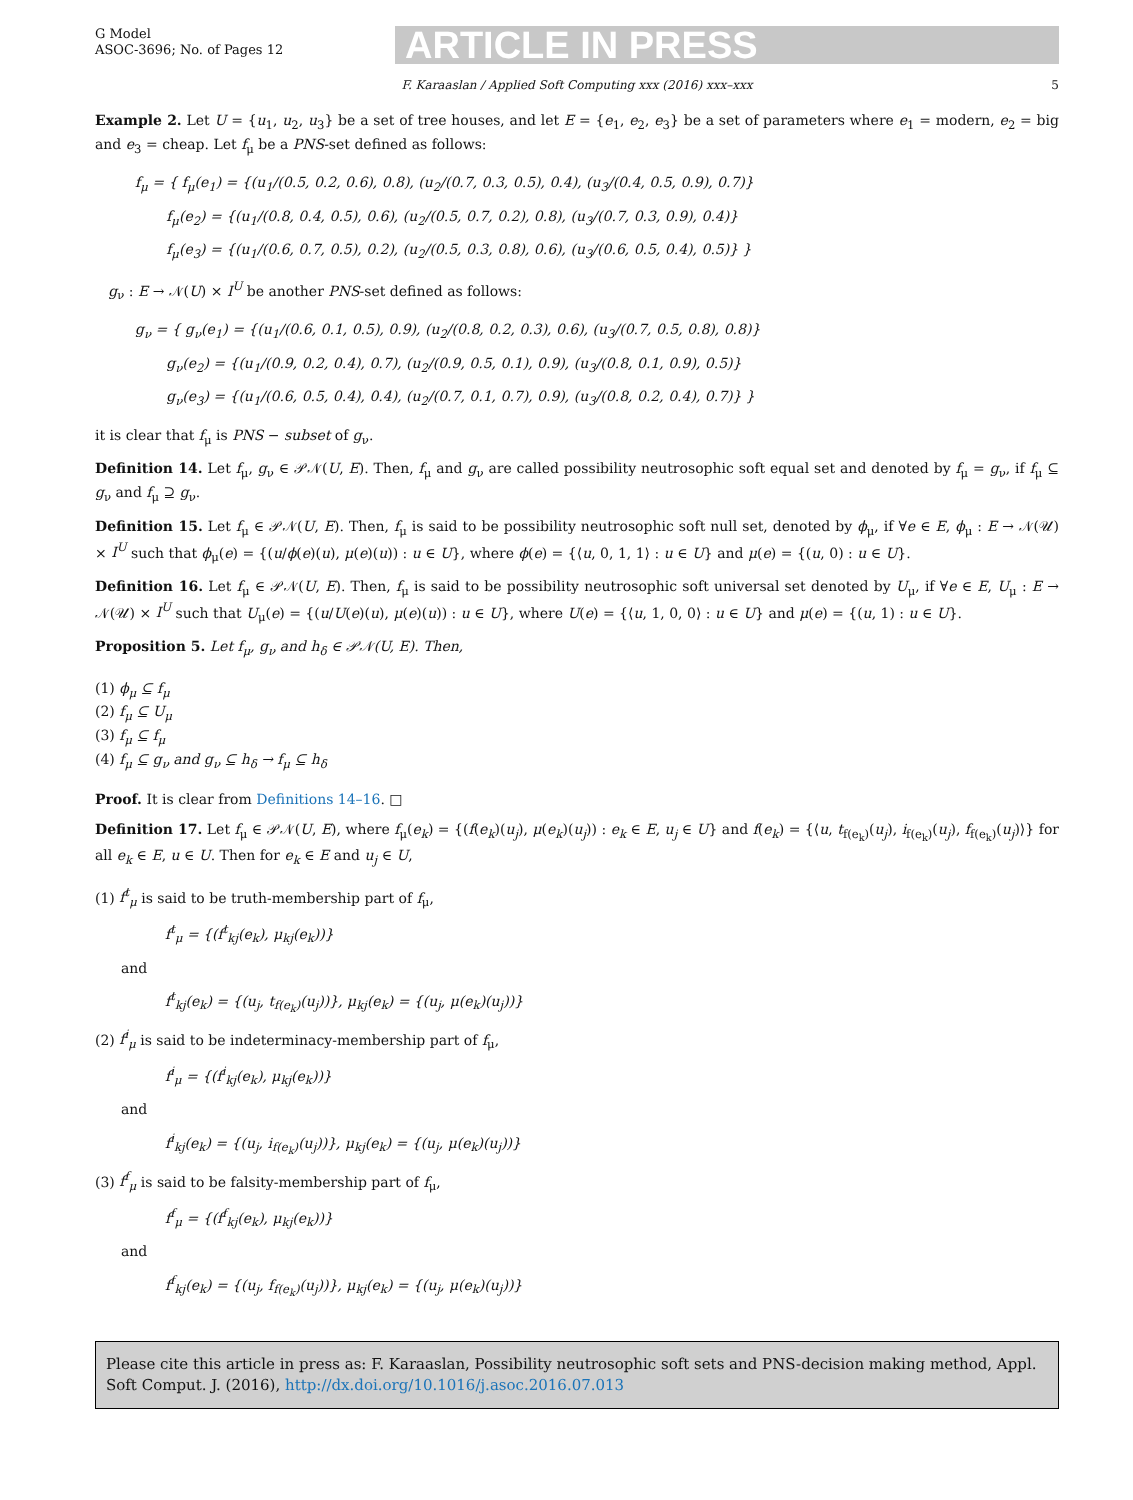G Model
ASOC-3696; No. of Pages 12
ARTICLE IN PRESS
F. Karaaslan / Applied Soft Computing xxx (2016) xxx–xxx 5
Example 2. Let U = {u<sub>1</sub>, u<sub>2</sub>, u<sub>3</sub>} be a set of tree houses, and let E = {e<sub>1</sub>, e<sub>2</sub>, e<sub>3</sub>} be a set of parameters where e<sub>1</sub> = modern, e<sub>2</sub> = big and e<sub>3</sub> = cheap. Let f<sub>μ</sub> be a PNS-set defined as follows:
f<sub>μ</sub> = { f<sub>μ</sub>(e<sub>1</sub>) = {(u<sub>1</sub>/(0.5, 0.2, 0.6), 0.8), (u<sub>2</sub>/(0.7, 0.3, 0.5), 0.4), (u<sub>3</sub>/(0.4, 0.5, 0.9), 0.7)}
f<sub>μ</sub>(e<sub>2</sub>) = {(u<sub>1</sub>/(0.8, 0.4, 0.5), 0.6), (u<sub>2</sub>/(0.5, 0.7, 0.2), 0.8), (u<sub>3</sub>/(0.7, 0.3, 0.9), 0.4)}
f<sub>μ</sub>(e<sub>3</sub>) = {(u<sub>1</sub>/(0.6, 0.7, 0.5), 0.2), (u<sub>2</sub>/(0.5, 0.3, 0.8), 0.6), (u<sub>3</sub>/(0.6, 0.5, 0.4), 0.5)} }
g<sub>ν</sub> : E → 𝒩(U) × I<sup>U</sup> be another PNS-set defined as follows:
g<sub>ν</sub> = { g<sub>ν</sub>(e<sub>1</sub>) = {(u<sub>1</sub>/(0.6, 0.1, 0.5), 0.9), (u<sub>2</sub>/(0.8, 0.2, 0.3), 0.6), (u<sub>3</sub>/(0.7, 0.5, 0.8), 0.8)}
g<sub>ν</sub>(e<sub>2</sub>) = {(u<sub>1</sub>/(0.9, 0.2, 0.4), 0.7), (u<sub>2</sub>/(0.9, 0.5, 0.1), 0.9), (u<sub>3</sub>/(0.8, 0.1, 0.9), 0.5)}
g<sub>ν</sub>(e<sub>3</sub>) = {(u<sub>1</sub>/(0.6, 0.5, 0.4), 0.4), (u<sub>2</sub>/(0.7, 0.1, 0.7), 0.9), (u<sub>3</sub>/(0.8, 0.2, 0.4), 0.7)} }
it is clear that f<sub>μ</sub> is PNS − subset of g<sub>ν</sub>.
Definition 14. Let f<sub>μ</sub>, g<sub>ν</sub> ∈ 𝒫𝒩(U, E). Then, f<sub>μ</sub> and g<sub>ν</sub> are called possibility neutrosophic soft equal set and denoted by f<sub>μ</sub> = g<sub>ν</sub>, if f<sub>μ</sub> ⊆ g<sub>ν</sub> and f<sub>μ</sub> ⊇ g<sub>ν</sub>.
Definition 15. Let f<sub>μ</sub> ∈ 𝒫𝒩(U, E). Then, f<sub>μ</sub> is said to be possibility neutrosophic soft null set, denoted by ϕ<sub>μ</sub>, if ∀e ∈ E, ϕ<sub>μ</sub> : E → 𝒩(𝒰) × I<sup>U</sup> such that ϕ<sub>μ</sub>(e) = {(u/ϕ(e)(u), μ(e)(u)) : u ∈ U}, where ϕ(e) = {⟨u, 0, 1, 1⟩ : u ∈ U} and μ(e) = {(u, 0) : u ∈ U}.
Definition 16. Let f<sub>μ</sub> ∈ 𝒫𝒩(U, E). Then, f<sub>μ</sub> is said to be possibility neutrosophic soft universal set denoted by U<sub>μ</sub>, if ∀e ∈ E, U<sub>μ</sub> : E → 𝒩(𝒰) × I<sup>U</sup> such that U<sub>μ</sub>(e) = {(u/U(e)(u), μ(e)(u)) : u ∈ U}, where U(e) = {⟨u, 1, 0, 0⟩ : u ∈ U} and μ(e) = {(u, 1) : u ∈ U}.
Proposition 5. Let f<sub>μ</sub>, g<sub>ν</sub> and h<sub>δ</sub> ∈ 𝒫𝒩(U, E). Then,
(1) ϕ<sub>μ</sub> ⊆ f<sub>μ</sub>
(2) f<sub>μ</sub> ⊆ U<sub>μ</sub>
(3) f<sub>μ</sub> ⊆ f<sub>μ</sub>
(4) f<sub>μ</sub> ⊆ g<sub>ν</sub> and g<sub>ν</sub> ⊆ h<sub>δ</sub> → f<sub>μ</sub> ⊆ h<sub>δ</sub>
Proof. It is clear from Definitions 14–16. □
Definition 17. Let f<sub>μ</sub> ∈ 𝒫𝒩(U, E), where f<sub>μ</sub>(e<sub>k</sub>) = {(f(e<sub>k</sub>)(u<sub>j</sub>), μ(e<sub>k</sub>)(u<sub>j</sub>)) : e<sub>k</sub> ∈ E, u<sub>j</sub> ∈ U} and f(e<sub>k</sub>) = {⟨u, t<sub>f(e<sub>k</sub>)</sub>(u<sub>j</sub>), i<sub>f(e<sub>k</sub>)</sub>(u<sub>j</sub>), f<sub>f(e<sub>k</sub>)</sub>(u<sub>j</sub>)⟩} for all e<sub>k</sub> ∈ E, u ∈ U. Then for e<sub>k</sub> ∈ E and u<sub>j</sub> ∈ U,
(1) f<sup>t</sup><sub>μ</sub> is said to be truth-membership part of f<sub>μ</sub>,
f<sup>t</sup><sub>μ</sub> = {(f<sup>t</sup><sub>kj</sub>(e<sub>k</sub>), μ<sub>kj</sub>(e<sub>k</sub>))}
and
f<sup>t</sup><sub>kj</sub>(e<sub>k</sub>) = {(u<sub>j</sub>, t<sub>f(e<sub>k</sub>)</sub>(u<sub>j</sub>))}, μ<sub>kj</sub>(e<sub>k</sub>) = {(u<sub>j</sub>, μ(e<sub>k</sub>)(u<sub>j</sub>))}
(2) f<sup>i</sup><sub>μ</sub> is said to be indeterminacy-membership part of f<sub>μ</sub>,
f<sup>i</sup><sub>μ</sub> = {(f<sup>i</sup><sub>kj</sub>(e<sub>k</sub>), μ<sub>kj</sub>(e<sub>k</sub>))}
and
f<sup>i</sup><sub>kj</sub>(e<sub>k</sub>) = {(u<sub>j</sub>, i<sub>f(e<sub>k</sub>)</sub>(u<sub>j</sub>))}, μ<sub>kj</sub>(e<sub>k</sub>) = {(u<sub>j</sub>, μ(e<sub>k</sub>)(u<sub>j</sub>))}
(3) f<sup>f</sup><sub>μ</sub> is said to be falsity-membership part of f<sub>μ</sub>,
f<sup>f</sup><sub>μ</sub> = {(f<sup>f</sup><sub>kj</sub>(e<sub>k</sub>), μ<sub>kj</sub>(e<sub>k</sub>))}
and
f<sup>f</sup><sub>kj</sub>(e<sub>k</sub>) = {(u<sub>j</sub>, f<sub>f(e<sub>k</sub>)</sub>(u<sub>j</sub>))}, μ<sub>kj</sub>(e<sub>k</sub>) = {(u<sub>j</sub>, μ(e<sub>k</sub>)(u<sub>j</sub>))}
Please cite this article in press as: F. Karaaslan, Possibility neutrosophic soft sets and PNS-decision making method, Appl. Soft Comput. J. (2016), http://dx.doi.org/10.1016/j.asoc.2016.07.013